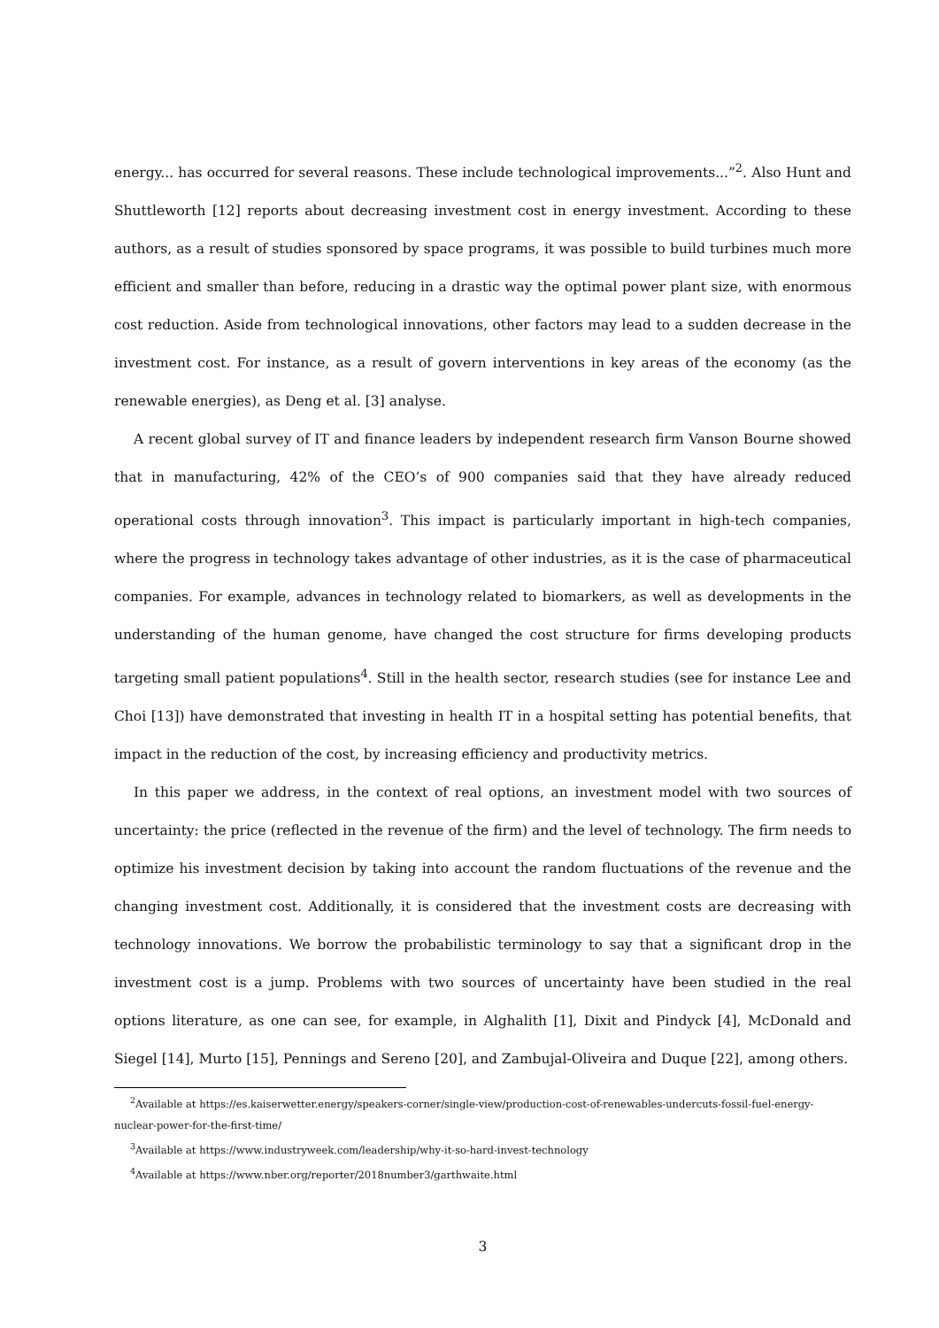energy... has occurred for several reasons. These include technological improvements...”<sup>2</sup>. Also Hunt and Shuttleworth [12] reports about decreasing investment cost in energy investment. According to these authors, as a result of studies sponsored by space programs, it was possible to build turbines much more efficient and smaller than before, reducing in a drastic way the optimal power plant size, with enormous cost reduction. Aside from technological innovations, other factors may lead to a sudden decrease in the investment cost. For instance, as a result of govern interventions in key areas of the economy (as the renewable energies), as Deng et al. [3] analyse.
A recent global survey of IT and finance leaders by independent research firm Vanson Bourne showed that in manufacturing, 42% of the CEO’s of 900 companies said that they have already reduced operational costs through innovation<sup>3</sup>. This impact is particularly important in high-tech companies, where the progress in technology takes advantage of other industries, as it is the case of pharmaceutical companies. For example, advances in technology related to biomarkers, as well as developments in the understanding of the human genome, have changed the cost structure for firms developing products targeting small patient populations<sup>4</sup>. Still in the health sector, research studies (see for instance Lee and Choi [13]) have demonstrated that investing in health IT in a hospital setting has potential benefits, that impact in the reduction of the cost, by increasing efficiency and productivity metrics.
In this paper we address, in the context of real options, an investment model with two sources of uncertainty: the price (reflected in the revenue of the firm) and the level of technology. The firm needs to optimize his investment decision by taking into account the random fluctuations of the revenue and the changing investment cost. Additionally, it is considered that the investment costs are decreasing with technology innovations. We borrow the probabilistic terminology to say that a significant drop in the investment cost is a jump. Problems with two sources of uncertainty have been studied in the real options literature, as one can see, for example, in Alghalith [1], Dixit and Pindyck [4], McDonald and Siegel [14], Murto [15], Pennings and Sereno [20], and Zambujal-Oliveira and Duque [22], among others.
<sup>2</sup> Available at https://es.kaiserwetter.energy/speakers-corner/single-view/production-cost-of-renewables-undercuts-fossil-fuel-energy-nuclear-power-for-the-first-time/
<sup>3</sup> Available at https://www.industryweek.com/leadership/why-it-so-hard-invest-technology
<sup>4</sup> Available at https://www.nber.org/reporter/2018number3/garthwaite.html
3